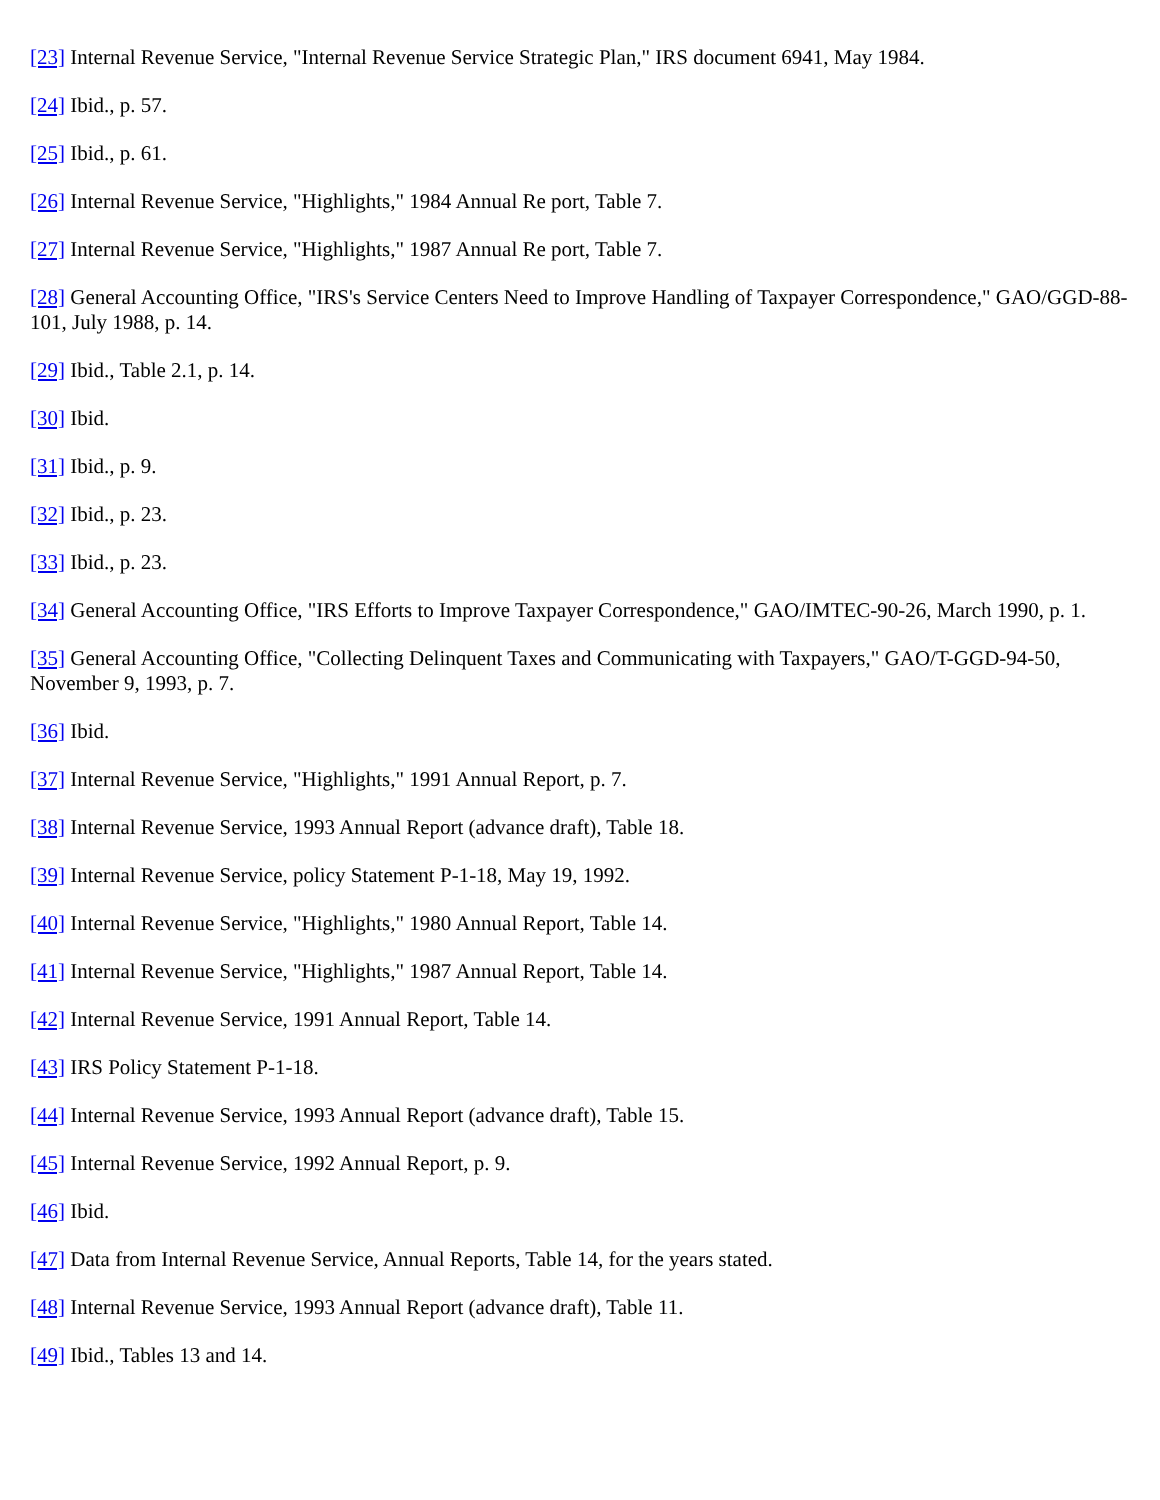[23] Internal Revenue Service, "Internal Revenue Service Strategic Plan," IRS document 6941, May 1984.
[24] Ibid., p. 57.
[25] Ibid., p. 61.
[26] Internal Revenue Service, "Highlights," 1984 Annual Re port, Table 7.
[27] Internal Revenue Service, "Highlights," 1987 Annual Re port, Table 7.
[28] General Accounting Office, "IRS's Service Centers Need to Improve Handling of Taxpayer Correspondence," GAO/GGD-88- 101, July 1988, p. 14.
[29] Ibid., Table 2.1, p. 14.
[30] Ibid.
[31] Ibid., p. 9.
[32] Ibid., p. 23.
[33] Ibid., p. 23.
[34] General Accounting Office, "IRS Efforts to Improve Taxpayer Correspondence," GAO/IMTEC-90-26, March 1990, p. 1.
[35] General Accounting Office, "Collecting Delinquent Taxes and Communicating with Taxpayers," GAO/T-GGD-94-50, November 9, 1993, p. 7.
[36] Ibid.
[37] Internal Revenue Service, "Highlights," 1991 Annual Report, p. 7.
[38] Internal Revenue Service, 1993 Annual Report (advance draft), Table 18.
[39] Internal Revenue Service, policy Statement P-1-18, May 19, 1992.
[40] Internal Revenue Service, "Highlights," 1980 Annual Report, Table 14.
[41] Internal Revenue Service, "Highlights," 1987 Annual Report, Table 14.
[42] Internal Revenue Service, 1991 Annual Report, Table 14.
[43] IRS Policy Statement P-1-18.
[44] Internal Revenue Service, 1993 Annual Report (advance draft), Table 15.
[45] Internal Revenue Service, 1992 Annual Report, p. 9.
[46] Ibid.
[47] Data from Internal Revenue Service, Annual Reports, Table 14, for the years stated.
[48] Internal Revenue Service, 1993 Annual Report (advance draft), Table 11.
[49] Ibid., Tables 13 and 14.